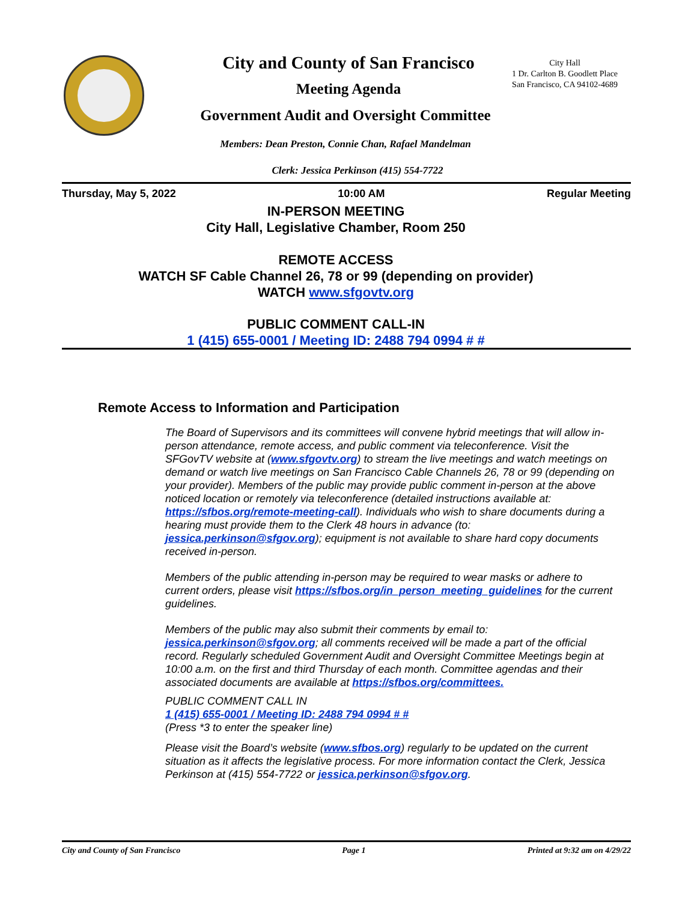City and County of San Francisco
Meeting Agenda
City Hall
1 Dr. Carlton B. Goodlett Place
San Francisco, CA 94102-4689
Government Audit and Oversight Committee
Members: Dean Preston, Connie Chan, Rafael Mandelman
Clerk: Jessica Perkinson (415) 554-7722
Thursday, May 5, 2022 10:00 AM Regular Meeting
IN-PERSON MEETING
City Hall, Legislative Chamber, Room 250
REMOTE ACCESS
WATCH SF Cable Channel 26, 78 or 99 (depending on provider)
WATCH www.sfgovtv.org
PUBLIC COMMENT CALL-IN
1 (415) 655-0001 / Meeting ID: 2488 794 0994 # #
Remote Access to Information and Participation
The Board of Supervisors and its committees will convene hybrid meetings that will allow in-person attendance, remote access, and public comment via teleconference. Visit the SFGovTV website at (www.sfgovtv.org) to stream the live meetings and watch meetings on demand or watch live meetings on San Francisco Cable Channels 26, 78 or 99 (depending on your provider). Members of the public may provide public comment in-person at the above noticed location or remotely via teleconference (detailed instructions available at: https://sfbos.org/remote-meeting-call). Individuals who wish to share documents during a hearing must provide them to the Clerk 48 hours in advance (to: jessica.perkinson@sfgov.org); equipment is not available to share hard copy documents received in-person.
Members of the public attending in-person may be required to wear masks or adhere to current orders, please visit https://sfbos.org/in_person_meeting_guidelines for the current guidelines.
Members of the public may also submit their comments by email to: jessica.perkinson@sfgov.org; all comments received will be made a part of the official record. Regularly scheduled Government Audit and Oversight Committee Meetings begin at 10:00 a.m. on the first and third Thursday of each month. Committee agendas and their associated documents are available at https://sfbos.org/committees.
PUBLIC COMMENT CALL IN
1 (415) 655-0001 / Meeting ID: 2488 794 0994 # #
(Press *3 to enter the speaker line)
Please visit the Board’s website (www.sfbos.org) regularly to be updated on the current situation as it affects the legislative process. For more information contact the Clerk, Jessica Perkinson at (415) 554-7722 or jessica.perkinson@sfgov.org.
City and County of San Francisco Page 1 Printed at 9:32 am on 4/29/22